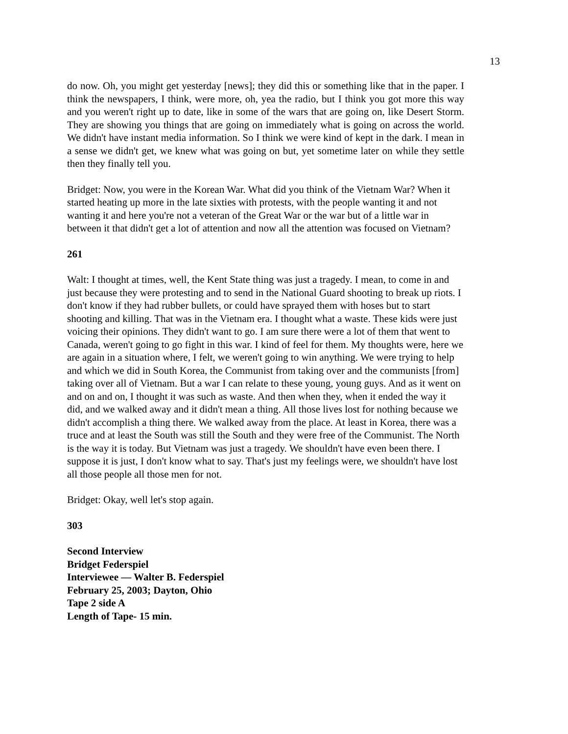13
do now. Oh, you might get yesterday [news]; they did this or something like that in the paper. I think the newspapers, I think, were more, oh, yea the radio, but I think you got more this way and you weren't right up to date, like in some of the wars that are going on, like Desert Storm. They are showing you things that are going on immediately what is going on across the world. We didn't have instant media information. So I think we were kind of kept in the dark. I mean in a sense we didn't get, we knew what was going on but, yet sometime later on while they settle then they finally tell you.
Bridget: Now, you were in the Korean War. What did you think of the Vietnam War? When it started heating up more in the late sixties with protests, with the people wanting it and not wanting it and here you're not a veteran of the Great War or the war but of a little war in between it that didn't get a lot of attention and now all the attention was focused on Vietnam?
261
Walt: I thought at times, well, the Kent State thing was just a tragedy. I mean, to come in and just because they were protesting and to send in the National Guard shooting to break up riots. I don't know if they had rubber bullets, or could have sprayed them with hoses but to start shooting and killing. That was in the Vietnam era. I thought what a waste. These kids were just voicing their opinions. They didn't want to go. I am sure there were a lot of them that went to Canada, weren't going to go fight in this war. I kind of feel for them. My thoughts were, here we are again in a situation where, I felt, we weren't going to win anything. We were trying to help and which we did in South Korea, the Communist from taking over and the communists [from] taking over all of Vietnam. But a war I can relate to these young, young guys. And as it went on and on and on, I thought it was such as waste. And then when they, when it ended the way it did, and we walked away and it didn't mean a thing. All those lives lost for nothing because we didn't accomplish a thing there. We walked away from the place. At least in Korea, there was a truce and at least the South was still the South and they were free of the Communist. The North is the way it is today. But Vietnam was just a tragedy. We shouldn't have even been there. I suppose it is just, I don't know what to say. That's just my feelings were, we shouldn't have lost all those people all those men for not.
Bridget: Okay, well let's stop again.
303
Second Interview
Bridget Federspiel
Interviewee — Walter B. Federspiel
February 25, 2003; Dayton, Ohio
Tape 2 side A
Length of Tape- 15 min.